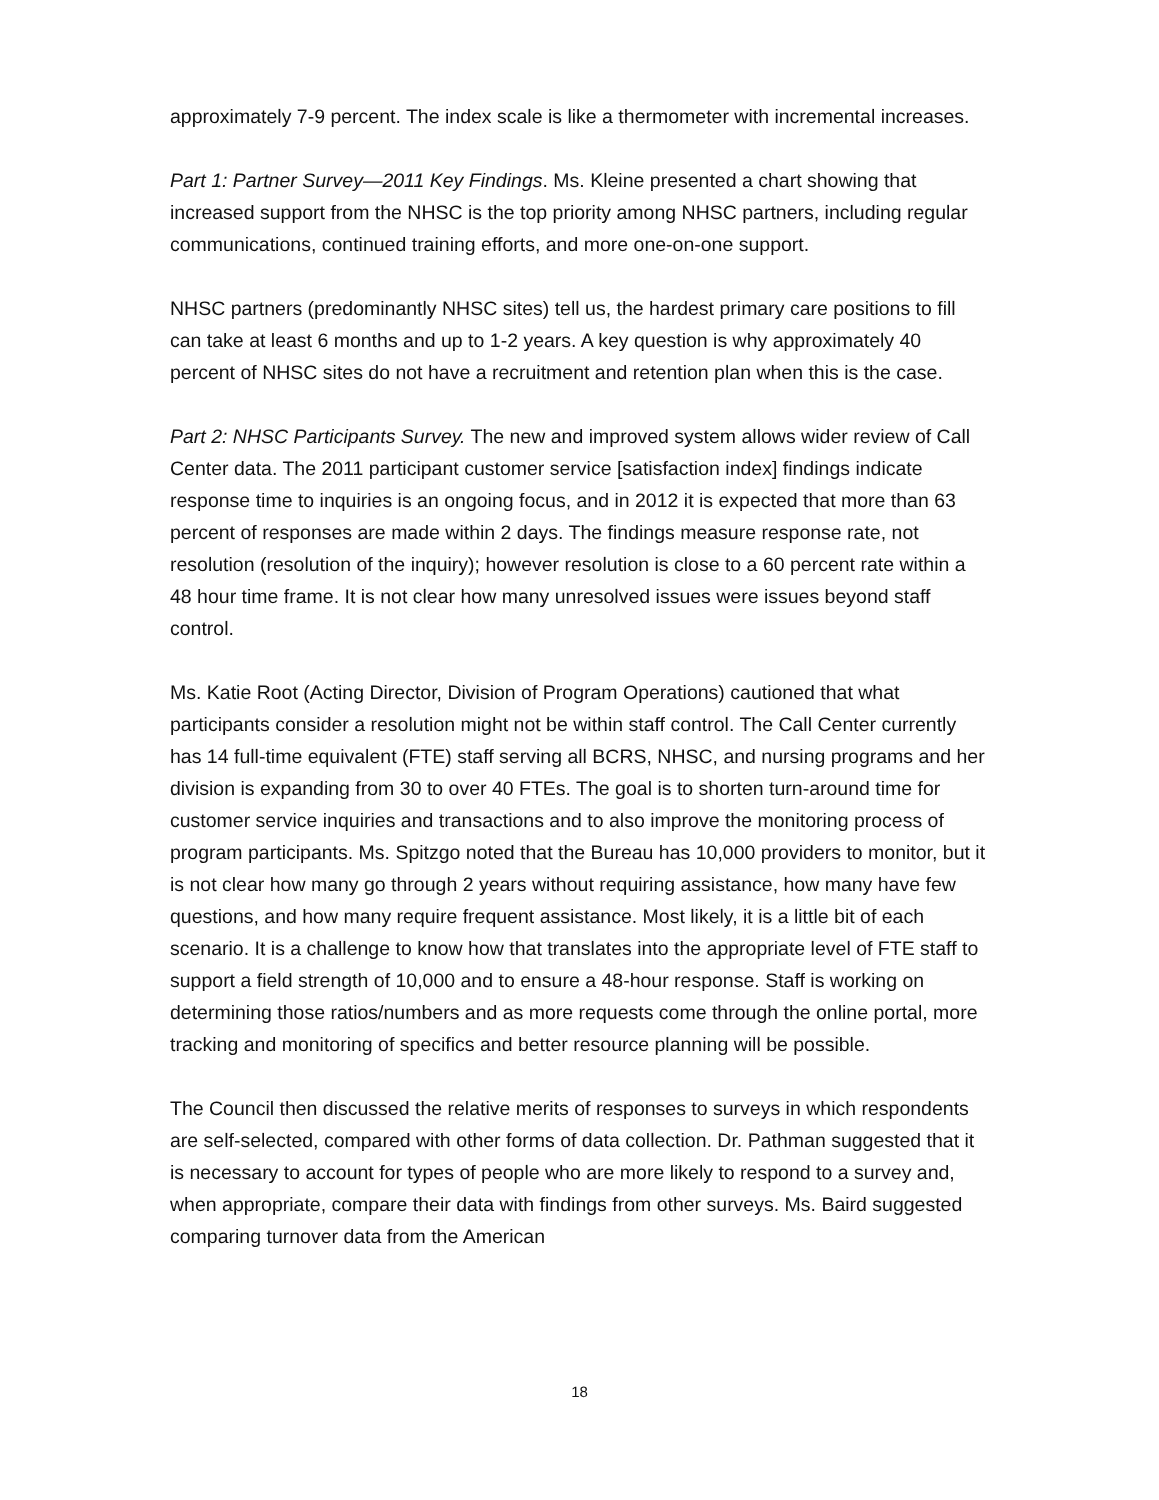approximately 7-9 percent. The index scale is like a thermometer with incremental increases.
Part 1: Partner Survey—2011 Key Findings. Ms. Kleine presented a chart showing that increased support from the NHSC is the top priority among NHSC partners, including regular communications, continued training efforts, and more one-on-one support.
NHSC partners (predominantly NHSC sites) tell us, the hardest primary care positions to fill can take at least 6 months and up to 1-2 years. A key question is why approximately 40 percent of NHSC sites do not have a recruitment and retention plan when this is the case.
Part 2: NHSC Participants Survey. The new and improved system allows wider review of Call Center data. The 2011 participant customer service [satisfaction index] findings indicate response time to inquiries is an ongoing focus, and in 2012 it is expected that more than 63 percent of responses are made within 2 days. The findings measure response rate, not resolution (resolution of the inquiry); however resolution is close to a 60 percent rate within a 48 hour time frame. It is not clear how many unresolved issues were issues beyond staff control.
Ms. Katie Root (Acting Director, Division of Program Operations) cautioned that what participants consider a resolution might not be within staff control. The Call Center currently has 14 full-time equivalent (FTE) staff serving all BCRS, NHSC, and nursing programs and her division is expanding from 30 to over 40 FTEs. The goal is to shorten turn-around time for customer service inquiries and transactions and to also improve the monitoring process of program participants. Ms. Spitzgo noted that the Bureau has 10,000 providers to monitor, but it is not clear how many go through 2 years without requiring assistance, how many have few questions, and how many require frequent assistance. Most likely, it is a little bit of each scenario. It is a challenge to know how that translates into the appropriate level of FTE staff to support a field strength of 10,000 and to ensure a 48-hour response. Staff is working on determining those ratios/numbers and as more requests come through the online portal, more tracking and monitoring of specifics and better resource planning will be possible.
The Council then discussed the relative merits of responses to surveys in which respondents are self-selected, compared with other forms of data collection. Dr. Pathman suggested that it is necessary to account for types of people who are more likely to respond to a survey and, when appropriate, compare their data with findings from other surveys. Ms. Baird suggested comparing turnover data from the American
18